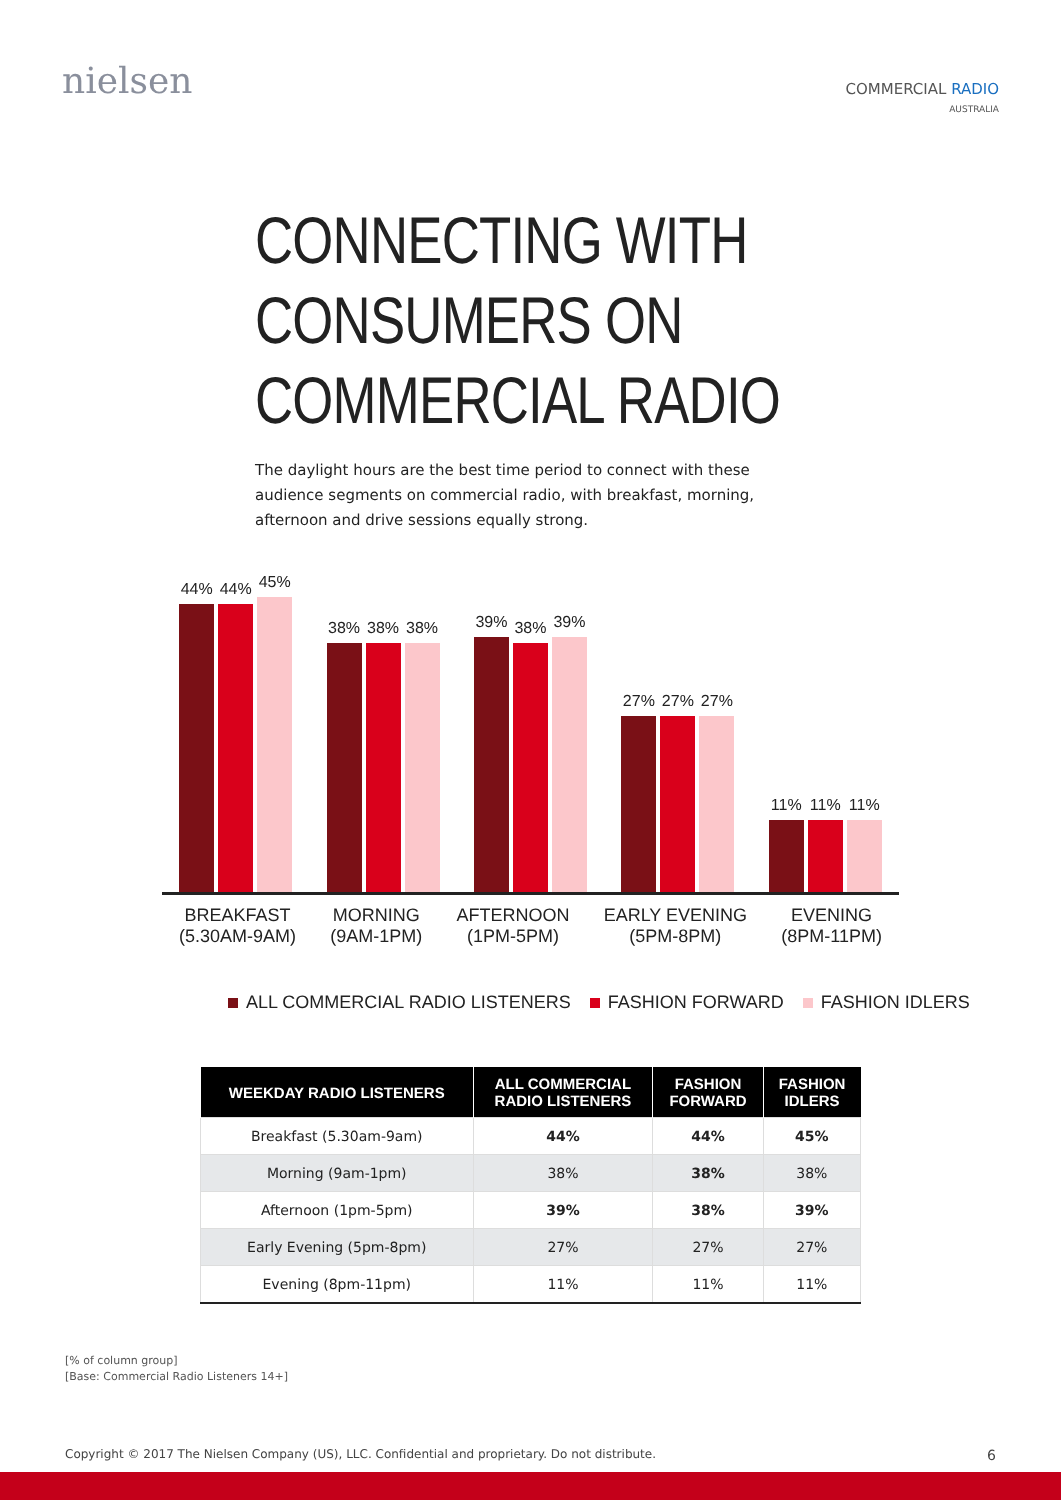nielsen
COMMERCIAL RADIO
AUSTRALIA
CONNECTING WITH
CONSUMERS ON
COMMERCIAL RADIO
The daylight hours are the best time period to connect with these audience segments on commercial radio, with breakfast, morning, afternoon and drive sessions equally strong.
44%
44%
45%
38%
38%
38%
39%
38%
39%
27%
27%
27%
11%
11%
11%
BREAKFAST
(5.30AM-9AM)
MORNING
(9AM-1PM)
AFTERNOON
(1PM-5PM)
EARLY EVENING
(5PM-8PM)
EVENING
(8PM-11PM)
ALL COMMERCIAL RADIO LISTENERS FASHION FORWARD FASHION IDLERS
| WEEKDAY RADIO LISTENERS | ALL COMMERCIAL RADIO LISTENERS | FASHION FORWARD | FASHION IDLERS |
| --- | --- | --- | --- |
| Breakfast (5.30am-9am) | 44% | 44% | 45% |
| Morning (9am-1pm) | 38% | 38% | 38% |
| Afternoon (1pm-5pm) | 39% | 38% | 39% |
| Early Evening (5pm-8pm) | 27% | 27% | 27% |
| Evening (8pm-11pm) | 11% | 11% | 11% |
[% of column group]
[Base: Commercial Radio Listeners 14+]
Copyright © 2017 The Nielsen Company (US), LLC. Confidential and proprietary. Do not distribute. 6